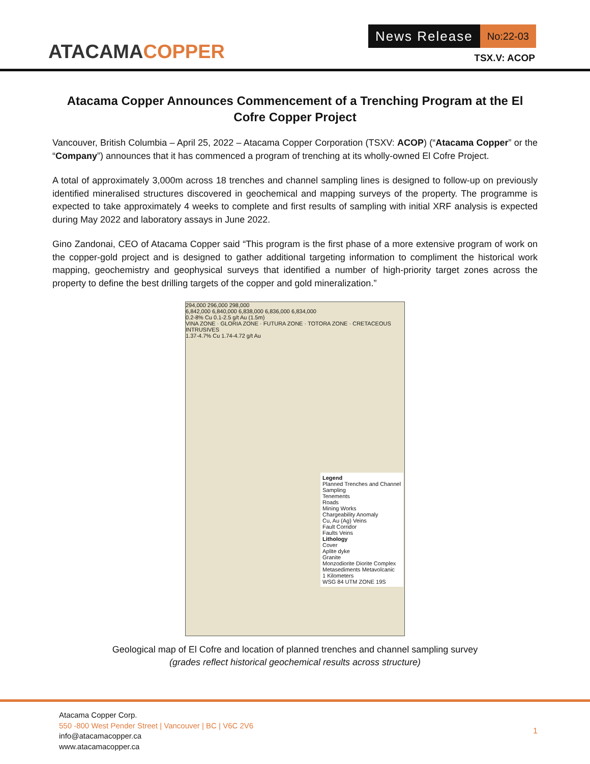ATACAMACOPPER
News Release No:22-03
TSX.V: ACOP
Atacama Copper Announces Commencement of a Trenching Program at the El Cofre Copper Project
Vancouver, British Columbia – April 25, 2022 – Atacama Copper Corporation (TSXV: ACOP) (“Atacama Copper” or the “Company”) announces that it has commenced a program of trenching at its wholly-owned El Cofre Project.
A total of approximately 3,000m across 18 trenches and channel sampling lines is designed to follow-up on previously identified mineralised structures discovered in geochemical and mapping surveys of the property. The programme is expected to take approximately 4 weeks to complete and first results of sampling with initial XRF analysis is expected during May 2022 and laboratory assays in June 2022.
Gino Zandonai, CEO of Atacama Copper said “This program is the first phase of a more extensive program of work on the copper-gold project and is designed to gather additional targeting information to compliment the historical work mapping, geochemistry and geophysical surveys that identified a number of high-priority target zones across the property to define the best drilling targets of the copper and gold mineralization.”
294,000 296,000 298,000
6,842,000 6,840,000 6,838,000 6,836,000 6,834,000
0.2-8% Cu 0.1-2.5 g/t Au (1.5m)
VINA ZONE · GLORIA ZONE · FUTURA ZONE · TOTORA ZONE · CRETACEOUS INTRUSIVES
1.37-4.7% Cu 1.74-4.72 g/t Au
Legend
Planned Trenches and Channel Sampling
Tenements
Roads
Mining Works
Chargeability Anomaly
Cu, Au (Ag) Veins
Fault Corridor
Faults Veins
Lithology
Cover
Aplite dyke
Granite
Monzodiorite Diorite Complex
Metasediments Metavolcanic
1 Kilometers
WSG 84 UTM ZONE 19S
Geological map of El Cofre and location of planned trenches and channel sampling survey
(grades reflect historical geochemical results across structure)
Atacama Copper Corp.
550 -800 West Pender Street | Vancouver | BC | V6C 2V6
info@atacamacopper.ca
www.atacamacopper.ca
1